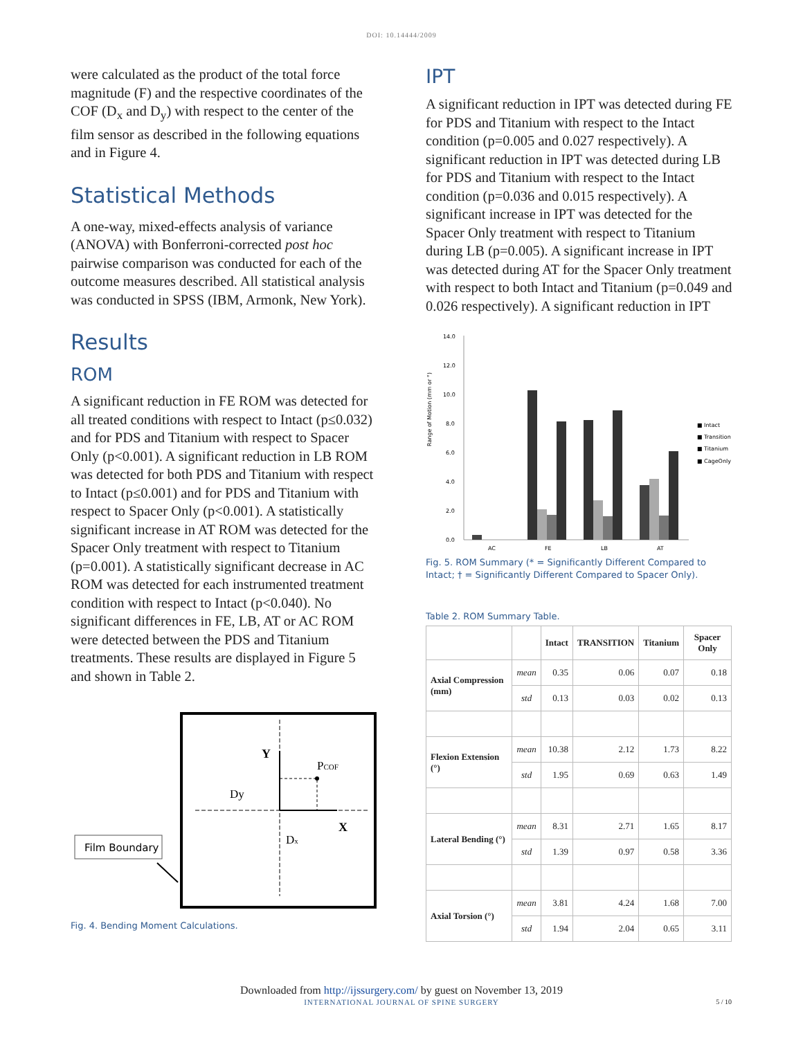DOI: 10.14444/2009
were calculated as the product of the total force magnitude (F) and the respective coordinates of the COF (D<sub>x</sub> and D<sub>y</sub>) with respect to the center of the film sensor as described in the following equations and in Figure 4.
Statistical Methods
A one-way, mixed-effects analysis of variance (ANOVA) with Bonferroni-corrected post hoc pairwise comparison was conducted for each of the outcome measures described. All statistical analysis was conducted in SPSS (IBM, Armonk, New York).
Results
ROM
A significant reduction in FE ROM was detected for all treated conditions with respect to Intact (p≤0.032) and for PDS and Titanium with respect to Spacer Only (p<0.001). A significant reduction in LB ROM was detected for both PDS and Titanium with respect to Intact (p≤0.001) and for PDS and Titanium with respect to Spacer Only (p<0.001). A statistically significant increase in AT ROM was detected for the Spacer Only treatment with respect to Titanium (p=0.001). A statistically significant decrease in AC ROM was detected for each instrumented treatment condition with respect to Intact (p<0.040). No significant differences in FE, LB, AT or AC ROM were detected between the PDS and Titanium treatments. These results are displayed in Figure 5 and shown in Table 2.
Y
X
PCOF
Dy
Dx
Film Boundary
Fig. 4. Bending Moment Calculations.
IPT
A significant reduction in IPT was detected during FE for PDS and Titanium with respect to the Intact condition (p=0.005 and 0.027 respectively). A significant reduction in IPT was detected during LB for PDS and Titanium with respect to the Intact condition (p=0.036 and 0.015 respectively). A significant increase in IPT was detected for the Spacer Only treatment with respect to Titanium during LB (p=0.005). A significant increase in IPT was detected during AT for the Spacer Only treatment with respect to both Intact and Titanium (p=0.049 and 0.026 respectively). A significant reduction in IPT
Range of Motion (mm or °)
14.0
12.0
10.0
8.0
6.0
4.0
2.0
0.0
AC
FE
LB
AT
■ Intact
■ Transition
■ Titanium
■ CageOnly
Fig. 5. ROM Summary (* = Significantly Different Compared to Intact; † = Significantly Different Compared to Spacer Only).
Table 2. ROM Summary Table.
| | | Intact | TRANSITION | Titanium | Spacer Only |
| --- | --- | --- | --- | --- | --- |
| Axial Compression (mm) | mean | 0.35 | 0.06 | 0.07 | 0.18 |
| | std | 0.13 | 0.03 | 0.02 | 0.13 |
| Flexion Extension (°) | mean | 10.38 | 2.12 | 1.73 | 8.22 |
| | std | 1.95 | 0.69 | 0.63 | 1.49 |
| Lateral Bending (°) | mean | 8.31 | 2.71 | 1.65 | 8.17 |
| | std | 1.39 | 0.97 | 0.58 | 3.36 |
| Axial Torsion (°) | mean | 3.81 | 4.24 | 1.68 | 7.00 |
| | std | 1.94 | 2.04 | 0.65 | 3.11 |
Downloaded from http://ijssurgery.com/ by guest on November 13, 2019
INTERNATIONAL JOURNAL OF SPINE SURGERY
5 / 10